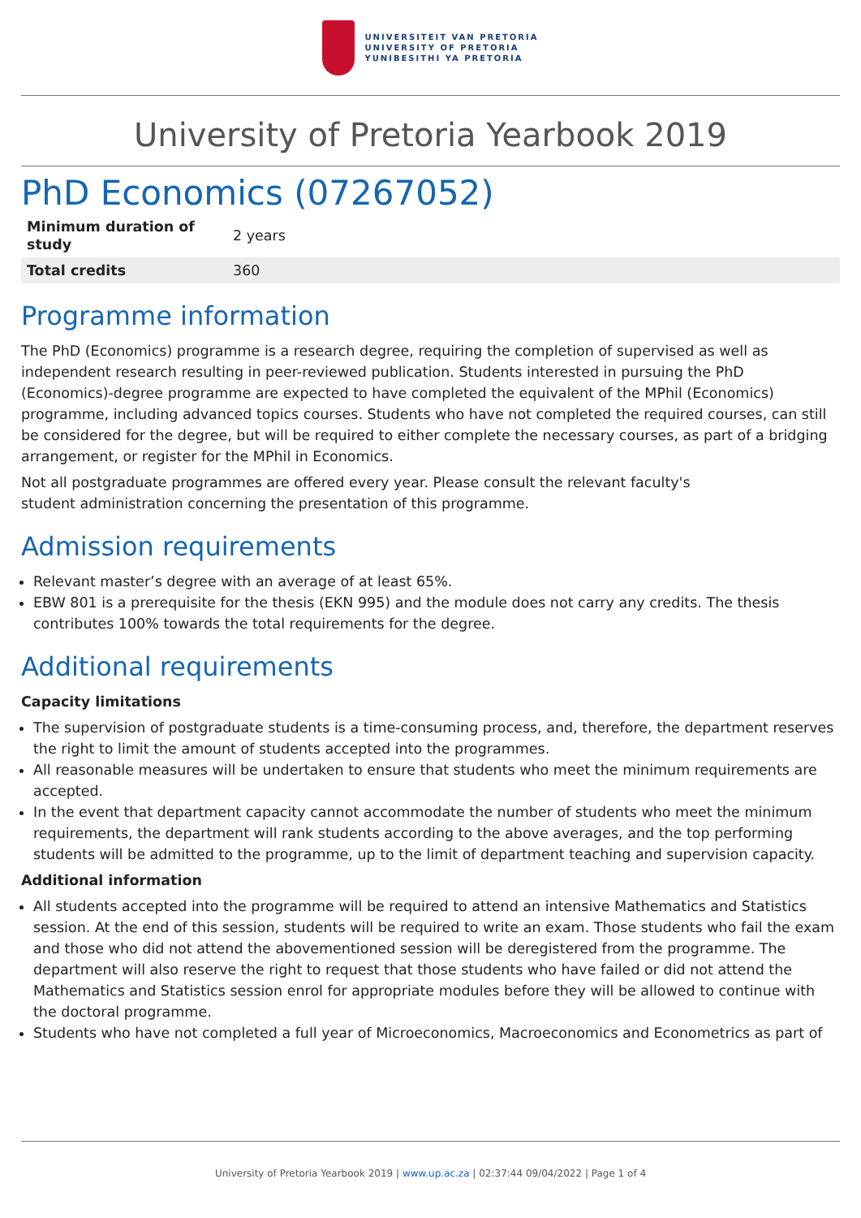UNIVERSITEIT VAN PRETORIA
UNIVERSITY OF PRETORIA
YUNIBESITHI YA PRETORIA
University of Pretoria Yearbook 2019
PhD Economics (07267052)
| Minimum duration of study | 2 years |
| Total credits | 360 |
Programme information
The PhD (Economics) programme is a research degree, requiring the completion of supervised as well as independent research resulting in peer-reviewed publication. Students interested in pursuing the PhD (Economics)-degree programme are expected to have completed the equivalent of the MPhil (Economics) programme, including advanced topics courses. Students who have not completed the required courses, can still be considered for the degree, but will be required to either complete the necessary courses, as part of a bridging arrangement, or register for the MPhil in Economics.
Not all postgraduate programmes are offered every year. Please consult the relevant faculty's
student administration concerning the presentation of this programme.
Admission requirements
Relevant master’s degree with an average of at least 65%.
EBW 801 is a prerequisite for the thesis (EKN 995) and the module does not carry any credits. The thesis contributes 100% towards the total requirements for the degree.
Additional requirements
Capacity limitations
The supervision of postgraduate students is a time-consuming process, and, therefore, the department reserves the right to limit the amount of students accepted into the programmes.
All reasonable measures will be undertaken to ensure that students who meet the minimum requirements are accepted.
In the event that department capacity cannot accommodate the number of students who meet the minimum requirements, the department will rank students according to the above averages, and the top performing students will be admitted to the programme, up to the limit of department teaching and supervision capacity.
Additional information
All students accepted into the programme will be required to attend an intensive Mathematics and Statistics session. At the end of this session, students will be required to write an exam. Those students who fail the exam and those who did not attend the abovementioned session will be deregistered from the programme. The department will also reserve the right to request that those students who have failed or did not attend the Mathematics and Statistics session enrol for appropriate modules before they will be allowed to continue with the doctoral programme.
Students who have not completed a full year of Microeconomics, Macroeconomics and Econometrics as part of
University of Pretoria Yearbook 2019 | www.up.ac.za | 02:37:44 09/04/2022 | Page 1 of 4